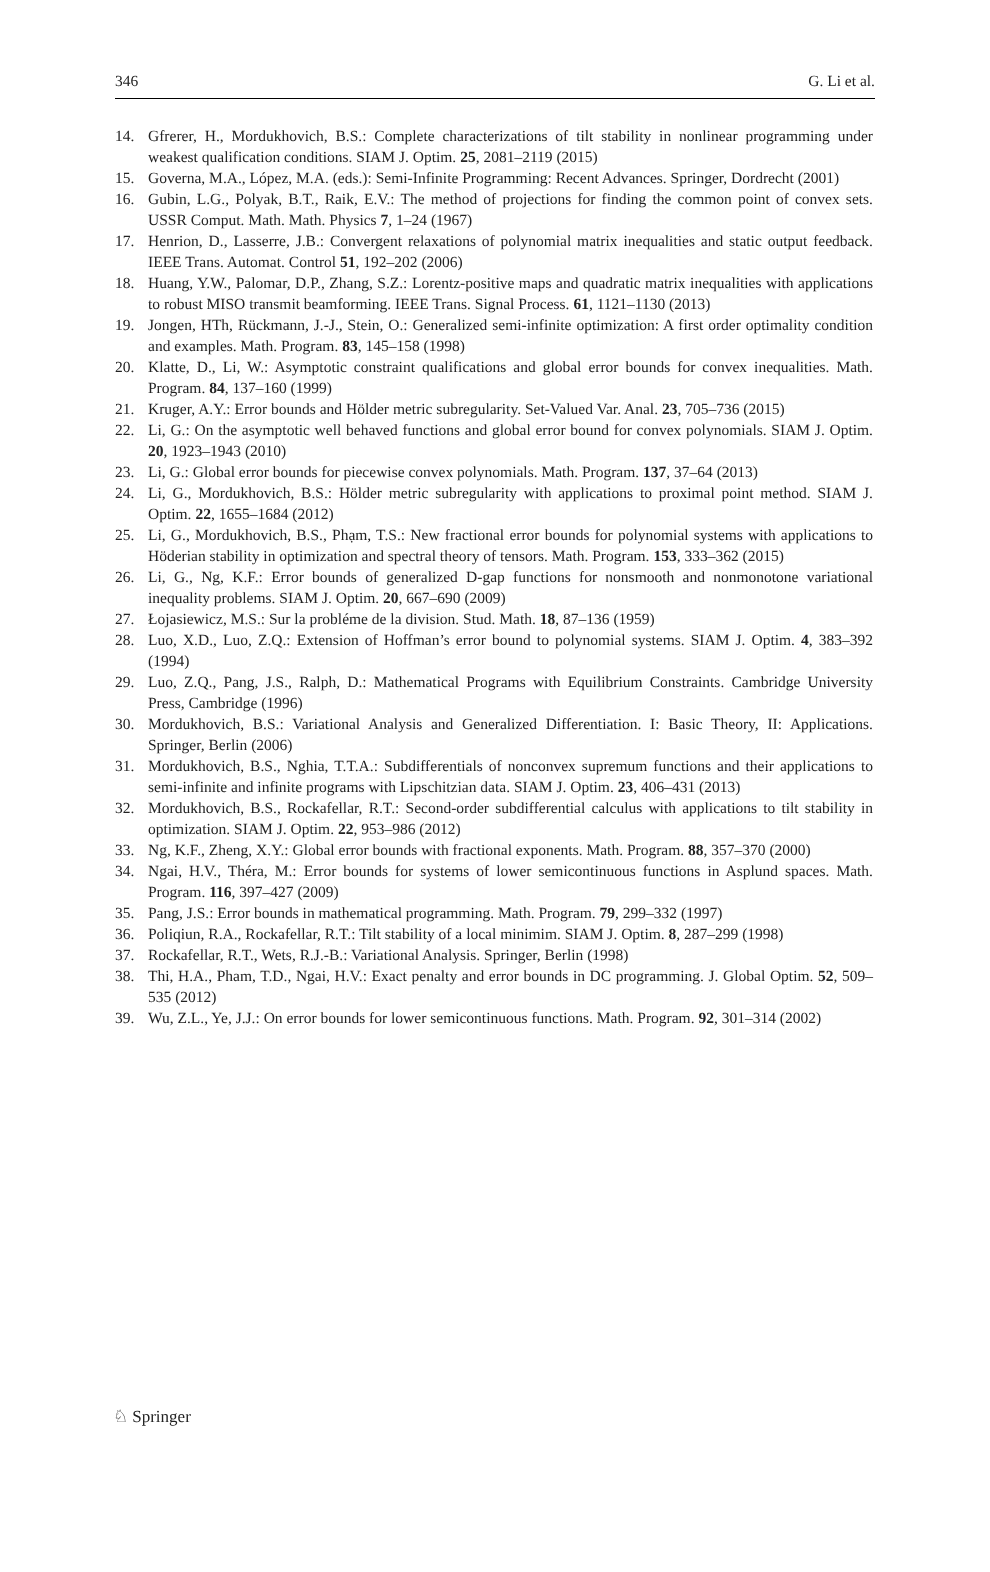346 G. Li et al.
14. Gfrerer, H., Mordukhovich, B.S.: Complete characterizations of tilt stability in nonlinear programming under weakest qualification conditions. SIAM J. Optim. 25, 2081–2119 (2015)
15. Governa, M.A., López, M.A. (eds.): Semi-Infinite Programming: Recent Advances. Springer, Dordrecht (2001)
16. Gubin, L.G., Polyak, B.T., Raik, E.V.: The method of projections for finding the common point of convex sets. USSR Comput. Math. Math. Physics 7, 1–24 (1967)
17. Henrion, D., Lasserre, J.B.: Convergent relaxations of polynomial matrix inequalities and static output feedback. IEEE Trans. Automat. Control 51, 192–202 (2006)
18. Huang, Y.W., Palomar, D.P., Zhang, S.Z.: Lorentz-positive maps and quadratic matrix inequalities with applications to robust MISO transmit beamforming. IEEE Trans. Signal Process. 61, 1121–1130 (2013)
19. Jongen, HTh, Rückmann, J.-J., Stein, O.: Generalized semi-infinite optimization: A first order optimality condition and examples. Math. Program. 83, 145–158 (1998)
20. Klatte, D., Li, W.: Asymptotic constraint qualifications and global error bounds for convex inequalities. Math. Program. 84, 137–160 (1999)
21. Kruger, A.Y.: Error bounds and Hölder metric subregularity. Set-Valued Var. Anal. 23, 705–736 (2015)
22. Li, G.: On the asymptotic well behaved functions and global error bound for convex polynomials. SIAM J. Optim. 20, 1923–1943 (2010)
23. Li, G.: Global error bounds for piecewise convex polynomials. Math. Program. 137, 37–64 (2013)
24. Li, G., Mordukhovich, B.S.: Hölder metric subregularity with applications to proximal point method. SIAM J. Optim. 22, 1655–1684 (2012)
25. Li, G., Mordukhovich, B.S., Phạm, T.S.: New fractional error bounds for polynomial systems with applications to Höderian stability in optimization and spectral theory of tensors. Math. Program. 153, 333–362 (2015)
26. Li, G., Ng, K.F.: Error bounds of generalized D-gap functions for nonsmooth and nonmonotone variational inequality problems. SIAM J. Optim. 20, 667–690 (2009)
27. Łojasiewicz, M.S.: Sur la probléme de la division. Stud. Math. 18, 87–136 (1959)
28. Luo, X.D., Luo, Z.Q.: Extension of Hoffman’s error bound to polynomial systems. SIAM J. Optim. 4, 383–392 (1994)
29. Luo, Z.Q., Pang, J.S., Ralph, D.: Mathematical Programs with Equilibrium Constraints. Cambridge University Press, Cambridge (1996)
30. Mordukhovich, B.S.: Variational Analysis and Generalized Differentiation. I: Basic Theory, II: Applications. Springer, Berlin (2006)
31. Mordukhovich, B.S., Nghia, T.T.A.: Subdifferentials of nonconvex supremum functions and their applications to semi-infinite and infinite programs with Lipschitzian data. SIAM J. Optim. 23, 406–431 (2013)
32. Mordukhovich, B.S., Rockafellar, R.T.: Second-order subdifferential calculus with applications to tilt stability in optimization. SIAM J. Optim. 22, 953–986 (2012)
33. Ng, K.F., Zheng, X.Y.: Global error bounds with fractional exponents. Math. Program. 88, 357–370 (2000)
34. Ngai, H.V., Théra, M.: Error bounds for systems of lower semicontinuous functions in Asplund spaces. Math. Program. 116, 397–427 (2009)
35. Pang, J.S.: Error bounds in mathematical programming. Math. Program. 79, 299–332 (1997)
36. Poliqiun, R.A., Rockafellar, R.T.: Tilt stability of a local minimim. SIAM J. Optim. 8, 287–299 (1998)
37. Rockafellar, R.T., Wets, R.J.-B.: Variational Analysis. Springer, Berlin (1998)
38. Thi, H.A., Pham, T.D., Ngai, H.V.: Exact penalty and error bounds in DC programming. J. Global Optim. 52, 509–535 (2012)
39. Wu, Z.L., Ye, J.J.: On error bounds for lower semicontinuous functions. Math. Program. 92, 301–314 (2002)
♘ Springer